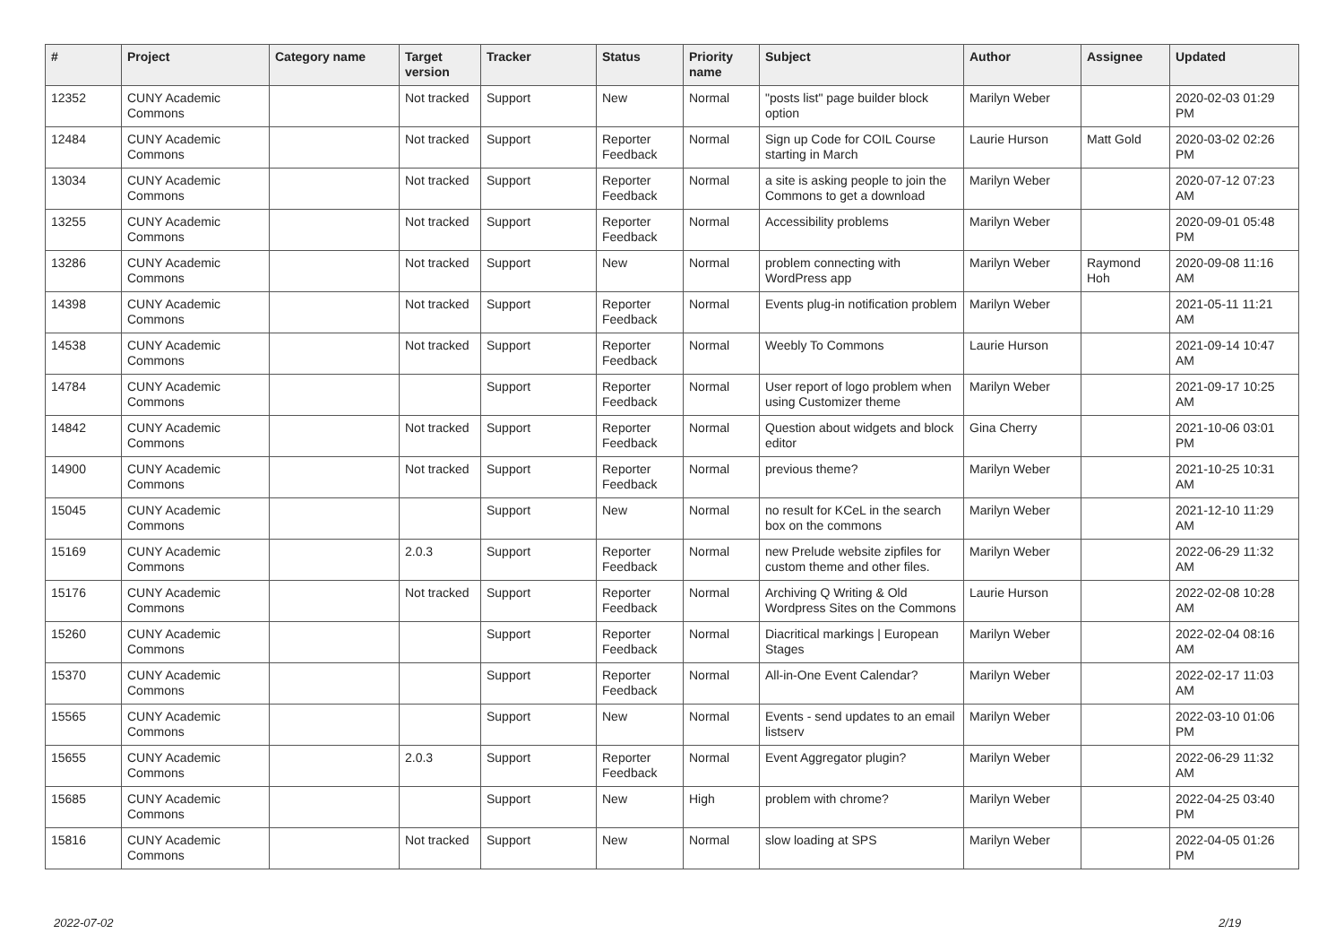| # | Project | Category name | Target version | Tracker | Status | Priority name | Subject | Author | Assignee | Updated |
| --- | --- | --- | --- | --- | --- | --- | --- | --- | --- | --- |
| 12352 | CUNY Academic Commons | | Not tracked | Support | New | Normal | "posts list" page builder block option | Marilyn Weber | | 2020-02-03 01:29 PM |
| 12484 | CUNY Academic Commons | | Not tracked | Support | Reporter Feedback | Normal | Sign up Code for COIL Course starting in March | Laurie Hurson | Matt Gold | 2020-03-02 02:26 PM |
| 13034 | CUNY Academic Commons | | Not tracked | Support | Reporter Feedback | Normal | a site is asking people to join the Commons to get a download | Marilyn Weber | | 2020-07-12 07:23 AM |
| 13255 | CUNY Academic Commons | | Not tracked | Support | Reporter Feedback | Normal | Accessibility problems | Marilyn Weber | | 2020-09-01 05:48 PM |
| 13286 | CUNY Academic Commons | | Not tracked | Support | New | Normal | problem connecting with WordPress app | Marilyn Weber | Raymond Hoh | 2020-09-08 11:16 AM |
| 14398 | CUNY Academic Commons | | Not tracked | Support | Reporter Feedback | Normal | Events plug-in notification problem | Marilyn Weber | | 2021-05-11 11:21 AM |
| 14538 | CUNY Academic Commons | | Not tracked | Support | Reporter Feedback | Normal | Weebly To Commons | Laurie Hurson | | 2021-09-14 10:47 AM |
| 14784 | CUNY Academic Commons | | | Support | Reporter Feedback | Normal | User report of logo problem when using Customizer theme | Marilyn Weber | | 2021-09-17 10:25 AM |
| 14842 | CUNY Academic Commons | | Not tracked | Support | Reporter Feedback | Normal | Question about widgets and block editor | Gina Cherry | | 2021-10-06 03:01 PM |
| 14900 | CUNY Academic Commons | | Not tracked | Support | Reporter Feedback | Normal | previous theme? | Marilyn Weber | | 2021-10-25 10:31 AM |
| 15045 | CUNY Academic Commons | | | Support | New | Normal | no result for KCeL in the search box on the commons | Marilyn Weber | | 2021-12-10 11:29 AM |
| 15169 | CUNY Academic Commons | | 2.0.3 | Support | Reporter Feedback | Normal | new Prelude website zipfiles for custom theme and other files. | Marilyn Weber | | 2022-06-29 11:32 AM |
| 15176 | CUNY Academic Commons | | Not tracked | Support | Reporter Feedback | Normal | Archiving Q Writing & Old Wordpress Sites on the Commons | Laurie Hurson | | 2022-02-08 10:28 AM |
| 15260 | CUNY Academic Commons | | | Support | Reporter Feedback | Normal | Diacritical markings / European Stages | Marilyn Weber | | 2022-02-04 08:16 AM |
| 15370 | CUNY Academic Commons | | | Support | Reporter Feedback | Normal | All-in-One Event Calendar? | Marilyn Weber | | 2022-02-17 11:03 AM |
| 15565 | CUNY Academic Commons | | | Support | New | Normal | Events - send updates to an email listserv | Marilyn Weber | | 2022-03-10 01:06 PM |
| 15655 | CUNY Academic Commons | | 2.0.3 | Support | Reporter Feedback | Normal | Event Aggregator plugin? | Marilyn Weber | | 2022-06-29 11:32 AM |
| 15685 | CUNY Academic Commons | | | Support | New | High | problem with chrome? | Marilyn Weber | | 2022-04-25 03:40 PM |
| 15816 | CUNY Academic Commons | | Not tracked | Support | New | Normal | slow loading at SPS | Marilyn Weber | | 2022-04-05 01:26 PM |
2022-07-02 2/19